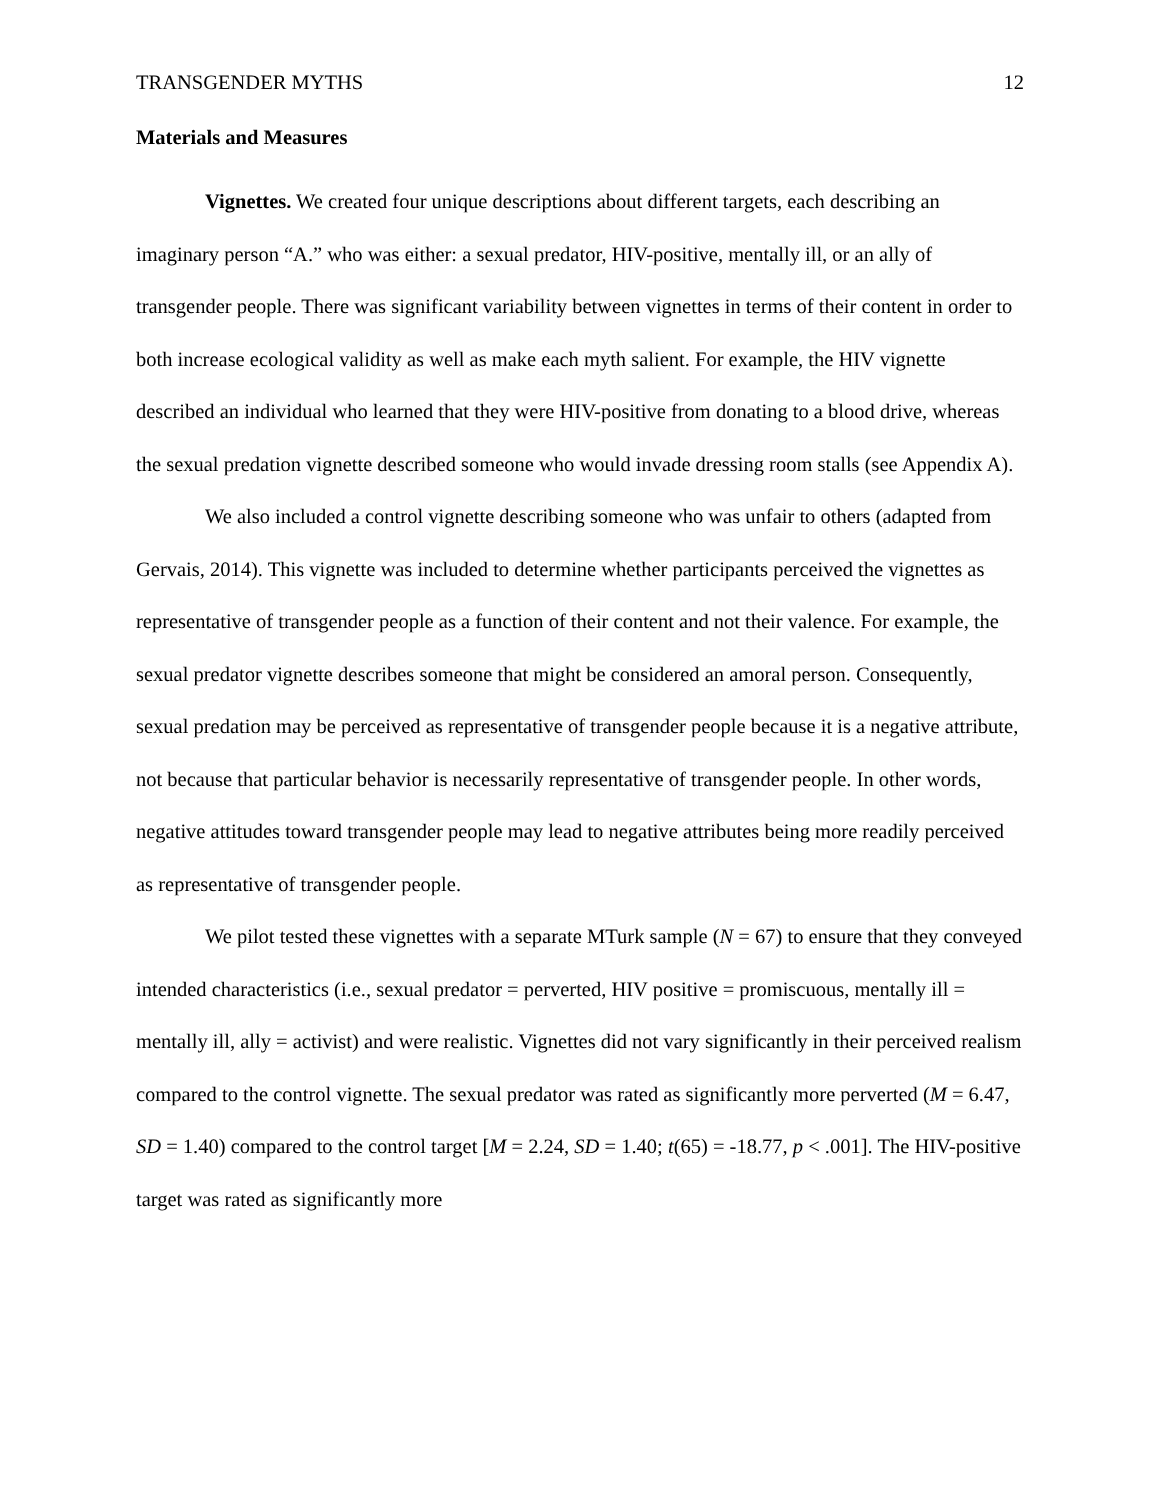TRANSGENDER MYTHS 12
Materials and Measures
Vignettes. We created four unique descriptions about different targets, each describing an imaginary person “A.” who was either: a sexual predator, HIV-positive, mentally ill, or an ally of transgender people. There was significant variability between vignettes in terms of their content in order to both increase ecological validity as well as make each myth salient. For example, the HIV vignette described an individual who learned that they were HIV-positive from donating to a blood drive, whereas the sexual predation vignette described someone who would invade dressing room stalls (see Appendix A).
We also included a control vignette describing someone who was unfair to others (adapted from Gervais, 2014). This vignette was included to determine whether participants perceived the vignettes as representative of transgender people as a function of their content and not their valence. For example, the sexual predator vignette describes someone that might be considered an amoral person. Consequently, sexual predation may be perceived as representative of transgender people because it is a negative attribute, not because that particular behavior is necessarily representative of transgender people. In other words, negative attitudes toward transgender people may lead to negative attributes being more readily perceived as representative of transgender people.
We pilot tested these vignettes with a separate MTurk sample (N = 67) to ensure that they conveyed intended characteristics (i.e., sexual predator = perverted, HIV positive = promiscuous, mentally ill = mentally ill, ally = activist) and were realistic. Vignettes did not vary significantly in their perceived realism compared to the control vignette. The sexual predator was rated as significantly more perverted (M = 6.47, SD = 1.40) compared to the control target [M = 2.24, SD = 1.40; t(65) = -18.77, p < .001]. The HIV-positive target was rated as significantly more